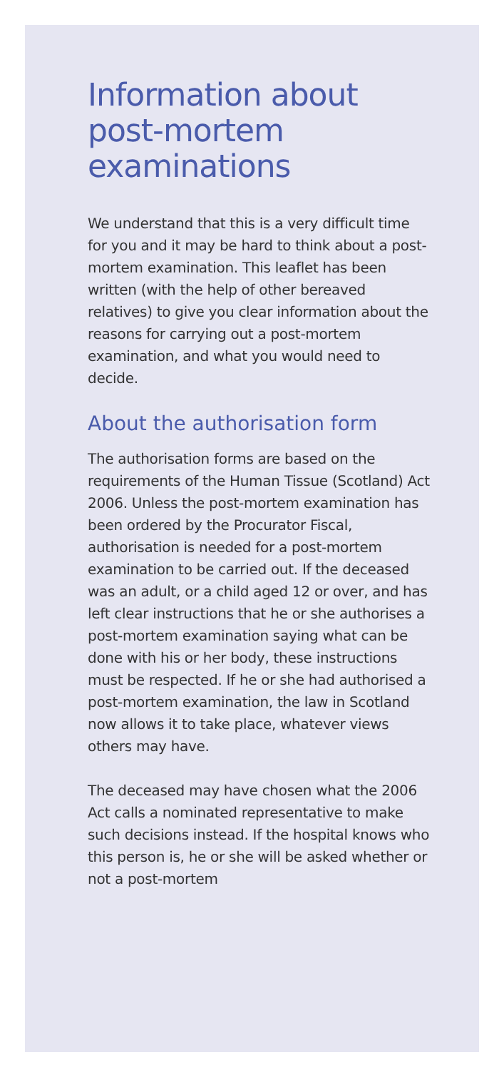Information about post-mortem examinations
We understand that this is a very difficult time for you and it may be hard to think about a post-mortem examination. This leaflet has been written (with the help of other bereaved relatives) to give you clear information about the reasons for carrying out a post-mortem examination, and what you would need to decide.
About the authorisation form
The authorisation forms are based on the requirements of the Human Tissue (Scotland) Act 2006. Unless the post-mortem examination has been ordered by the Procurator Fiscal, authorisation is needed for a post-mortem examination to be carried out. If the deceased was an adult, or a child aged 12 or over, and has left clear instructions that he or she authorises a post-mortem examination saying what can be done with his or her body, these instructions must be respected. If he or she had authorised a post-mortem examination, the law in Scotland now allows it to take place, whatever views others may have.
The deceased may have chosen what the 2006 Act calls a nominated representative to make such decisions instead. If the hospital knows who this person is, he or she will be asked whether or not a post-mortem